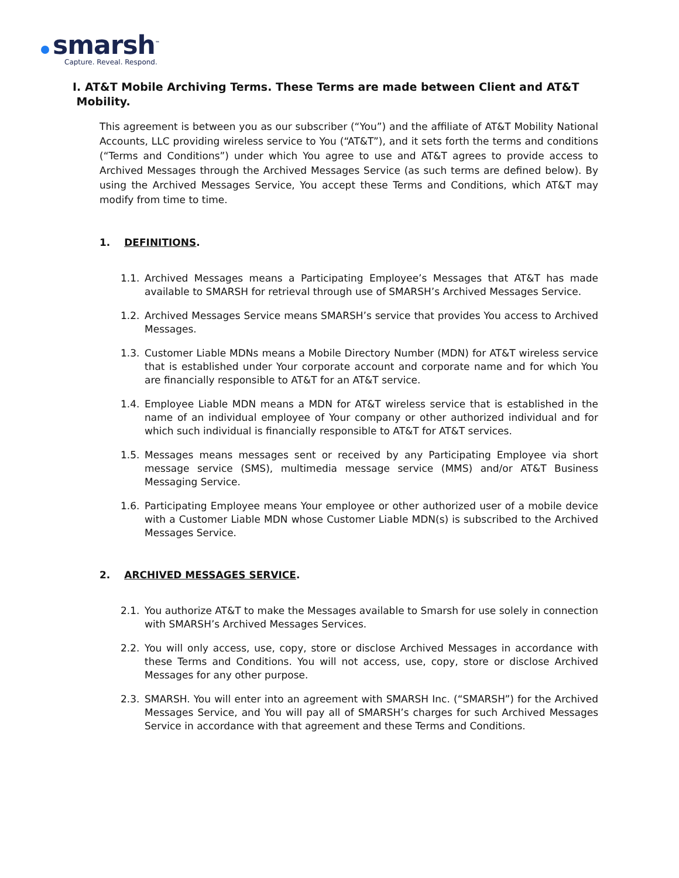smarsh<sup>™</sup>
Capture. Reveal. Respond.
I. AT&T Mobile Archiving Terms. These Terms are made between Client and AT&T Mobility.
This agreement is between you as our subscriber (“You”) and the affiliate of AT&T Mobility National Accounts, LLC providing wireless service to You (“AT&T”), and it sets forth the terms and conditions (“Terms and Conditions”) under which You agree to use and AT&T agrees to provide access to Archived Messages through the Archived Messages Service (as such terms are defined below). By using the Archived Messages Service, You accept these Terms and Conditions, which AT&T may modify from time to time.
1. DEFINITIONS.
1.1. Archived Messages means a Participating Employee’s Messages that AT&T has made available to SMARSH for retrieval through use of SMARSH’s Archived Messages Service.
1.2. Archived Messages Service means SMARSH’s service that provides You access to Archived Messages.
1.3. Customer Liable MDNs means a Mobile Directory Number (MDN) for AT&T wireless service that is established under Your corporate account and corporate name and for which You are financially responsible to AT&T for an AT&T service.
1.4. Employee Liable MDN means a MDN for AT&T wireless service that is established in the name of an individual employee of Your company or other authorized individual and for which such individual is financially responsible to AT&T for AT&T services.
1.5. Messages means messages sent or received by any Participating Employee via short message service (SMS), multimedia message service (MMS) and/or AT&T Business Messaging Service.
1.6. Participating Employee means Your employee or other authorized user of a mobile device with a Customer Liable MDN whose Customer Liable MDN(s) is subscribed to the Archived Messages Service.
2. ARCHIVED MESSAGES SERVICE.
2.1. You authorize AT&T to make the Messages available to Smarsh for use solely in connection with SMARSH’s Archived Messages Services.
2.2. You will only access, use, copy, store or disclose Archived Messages in accordance with these Terms and Conditions. You will not access, use, copy, store or disclose Archived Messages for any other purpose.
2.3. SMARSH. You will enter into an agreement with SMARSH Inc. (“SMARSH”) for the Archived Messages Service, and You will pay all of SMARSH’s charges for such Archived Messages Service in accordance with that agreement and these Terms and Conditions.